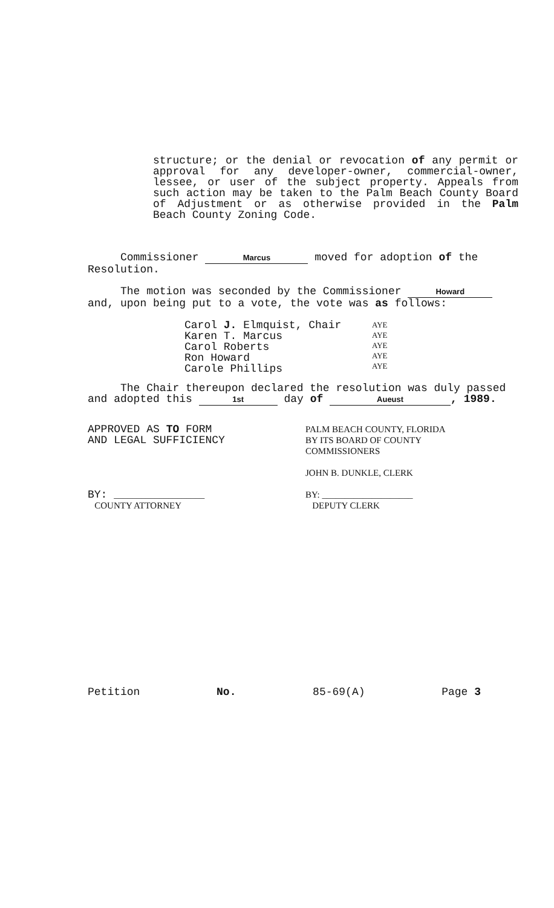structure; or the denial or revocation of any permit or approval for any developer-owner, commercial-owner, lessee, or user of the subject property. Appeals from such action may be taken to the Palm Beach County Board of Adjustment or as otherwise provided in the Palm Beach County Zoning Code.
Commissioner Marcus moved for adoption of the Resolution.
The motion was seconded by the Commissioner Howard and, upon being put to a vote, the vote was as follows:
Carol J. Elmquist, Chair
Karen T. Marcus
Carol Roberts
Ron Howard
Carole Phillips
AYE
AYE
AYE
AYE
AYE
The Chair thereupon declared the resolution was duly passed and adopted this 1st day of Aueust, 1989.
APPROVED AS TO FORM
AND LEGAL SUFFICIENCY
BY: ____________________
COUNTY ATTORNEY
PALM BEACH COUNTY, FLORIDA
BY ITS BOARD OF COUNTY
COMMISSIONERS
JOHN B. DUNKLE, CLERK
BY: ____________________
DEPUTY CLERK
Petition No. 85-69(A) Page 3